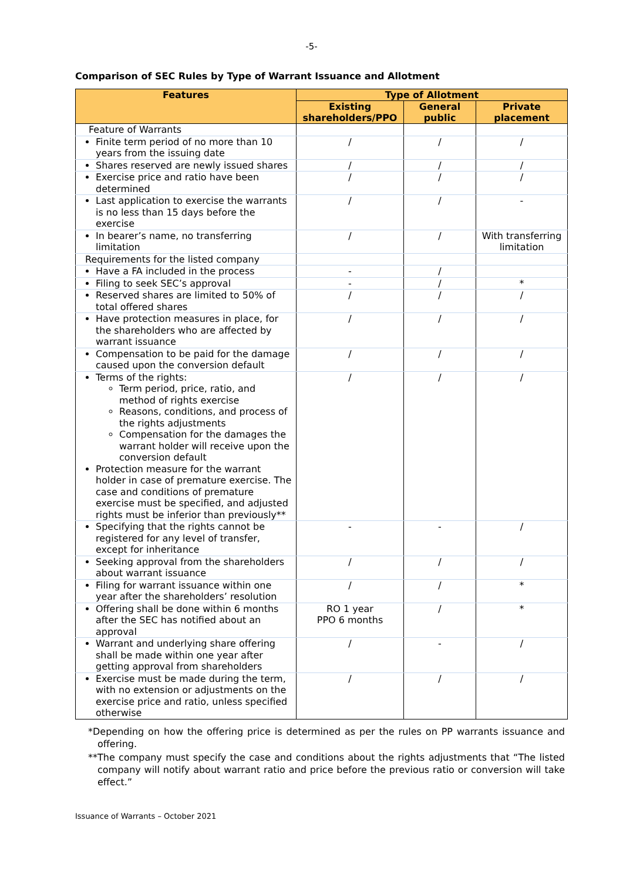-5-
Comparison of SEC Rules by Type of Warrant Issuance and Allotment
| Features | Type of Allotment | | |
| --- | --- | --- | --- |
| | Existing shareholders/PPO | General public | Private placement |
| Feature of Warrants | | | |
| Finite term period of no more than 10 years from the issuing date | / | / | / |
| Shares reserved are newly issued shares | / | / | / |
| Exercise price and ratio have been determined | / | / | / |
| Last application to exercise the warrants is no less than 15 days before the exercise | / | / | - |
| In bearer’s name, no transferring limitation | / | / | With transferring limitation |
| Requirements for the listed company | | | |
| Have a FA included in the process | - | / | |
| Filing to seek SEC’s approval | - | / | * |
| Reserved shares are limited to 50% of total offered shares | / | / | / |
| Have protection measures in place, for the shareholders who are affected by warrant issuance | / | / | / |
| Compensation to be paid for the damage caused upon the conversion default | / | / | / |
| Terms of the rights: Term period, price, ratio, and method of rights exercise Reasons, conditions, and process of the rights adjustments Compensation for the damages the warrant holder will receive upon the conversion default Protection measure for the warrant holder in case of premature exercise. The case and conditions of premature exercise must be specified, and adjusted rights must be inferior than previously** | / | / | / |
| Specifying that the rights cannot be registered for any level of transfer, except for inheritance | - | - | / |
| Seeking approval from the shareholders about warrant issuance | / | / | / |
| Filing for warrant issuance within one year after the shareholders’ resolution | / | / | * |
| Offering shall be done within 6 months after the SEC has notified about an approval | RO 1 year PPO 6 months | / | * |
| Warrant and underlying share offering shall be made within one year after getting approval from shareholders | / | - | / |
| Exercise must be made during the term, with no extension or adjustments on the exercise price and ratio, unless specified otherwise | / | / | / |
*Depending on how the offering price is determined as per the rules on PP warrants issuance and offering.
**The company must specify the case and conditions about the rights adjustments that “The listed company will notify about warrant ratio and price before the previous ratio or conversion will take effect.”
Issuance of Warrants – October 2021